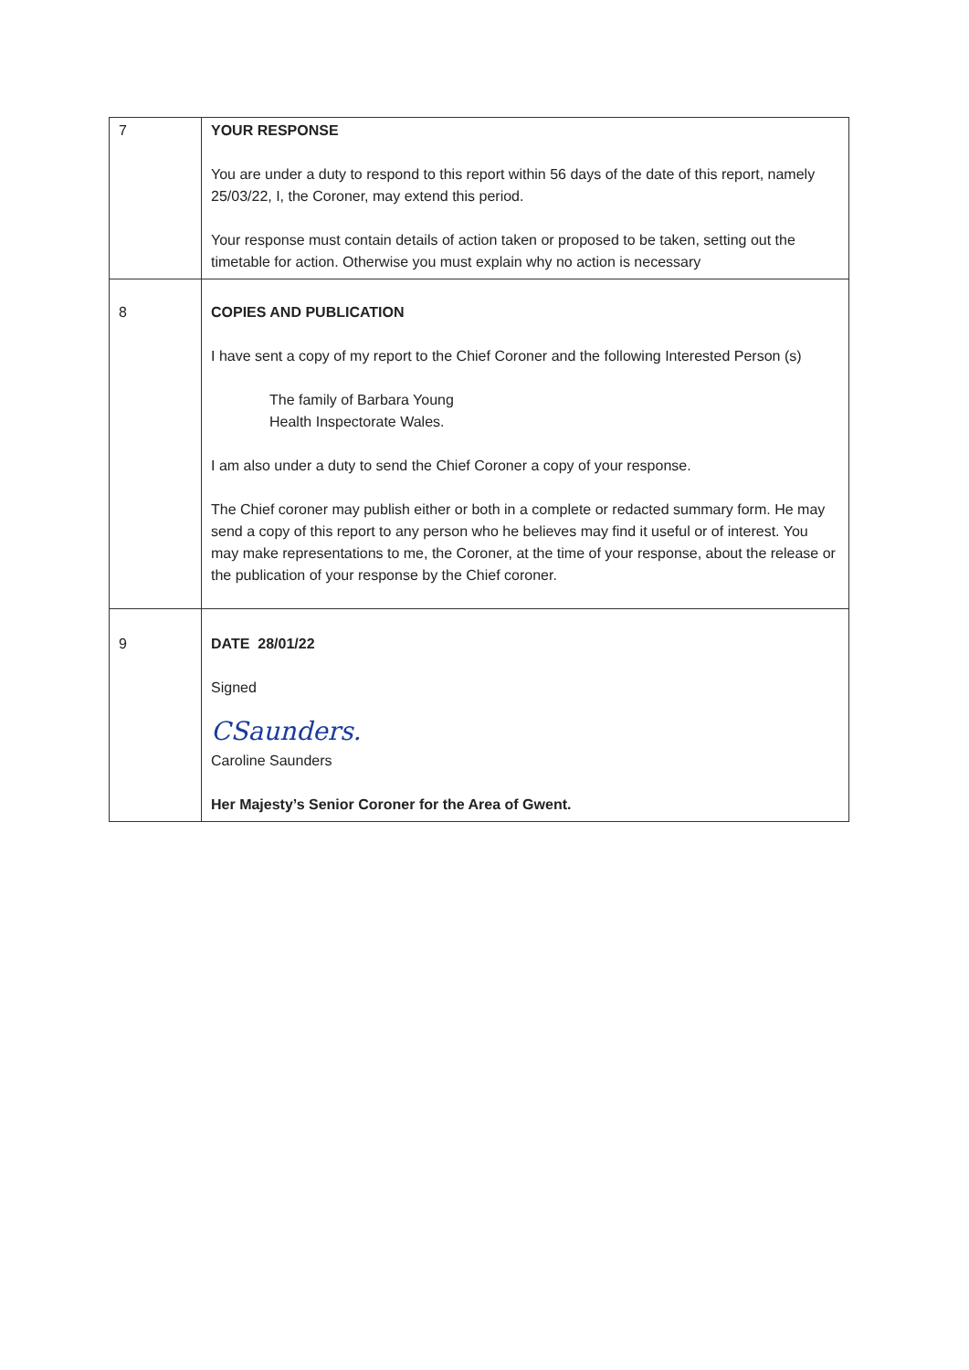| 7 | YOUR RESPONSE You are under a duty to respond to this report within 56 days of the date of this report, namely 25/03/22, I, the Coroner, may extend this period. Your response must contain details of action taken or proposed to be taken, setting out the timetable for action. Otherwise you must explain why no action is necessary |
| 8 | COPIES AND PUBLICATION I have sent a copy of my report to the Chief Coroner and the following Interested Person (s) The family of Barbara Young Health Inspectorate Wales. I am also under a duty to send the Chief Coroner a copy of your response. The Chief coroner may publish either or both in a complete or redacted summary form. He may send a copy of this report to any person who he believes may find it useful or of interest. You may make representations to me, the Coroner, at the time of your response, about the release or the publication of your response by the Chief coroner. |
| 9 | DATE 28/01/22 Signed CSaunders. Caroline Saunders Her Majesty’s Senior Coroner for the Area of Gwent. |